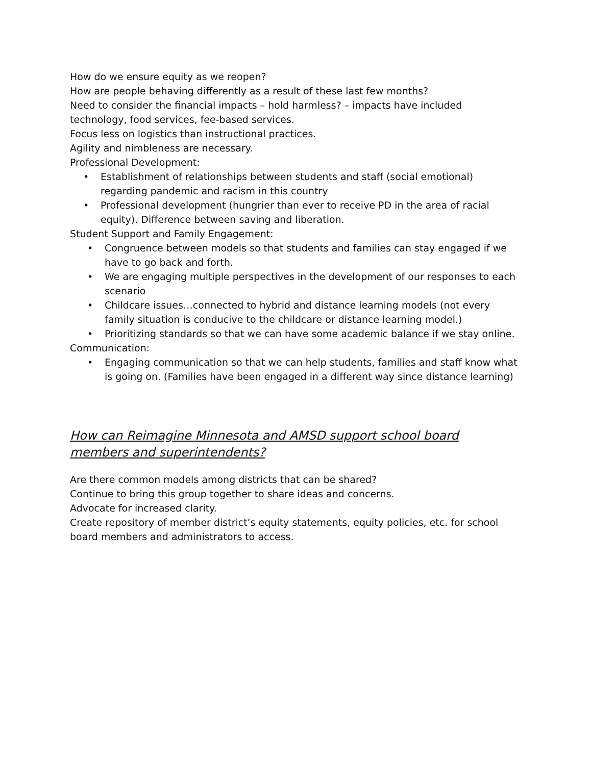How do we ensure equity as we reopen?
How are people behaving differently as a result of these last few months?
Need to consider the financial impacts – hold harmless? – impacts have included technology, food services, fee-based services.
Focus less on logistics than instructional practices.
Agility and nimbleness are necessary.
Professional Development:
• Establishment of relationships between students and staff (social emotional) regarding pandemic and racism in this country
• Professional development (hungrier than ever to receive PD in the area of racial equity). Difference between saving and liberation.
Student Support and Family Engagement:
• Congruence between models so that students and families can stay engaged if we have to go back and forth.
• We are engaging multiple perspectives in the development of our responses to each scenario
• Childcare issues…connected to hybrid and distance learning models (not every family situation is conducive to the childcare or distance learning model.)
• Prioritizing standards so that we can have some academic balance if we stay online.
Communication:
• Engaging communication so that we can help students, families and staff know what is going on. (Families have been engaged in a different way since distance learning)
How can Reimagine Minnesota and AMSD support school board members and superintendents?
Are there common models among districts that can be shared?
Continue to bring this group together to share ideas and concerns.
Advocate for increased clarity.
Create repository of member district’s equity statements, equity policies, etc. for school board members and administrators to access.